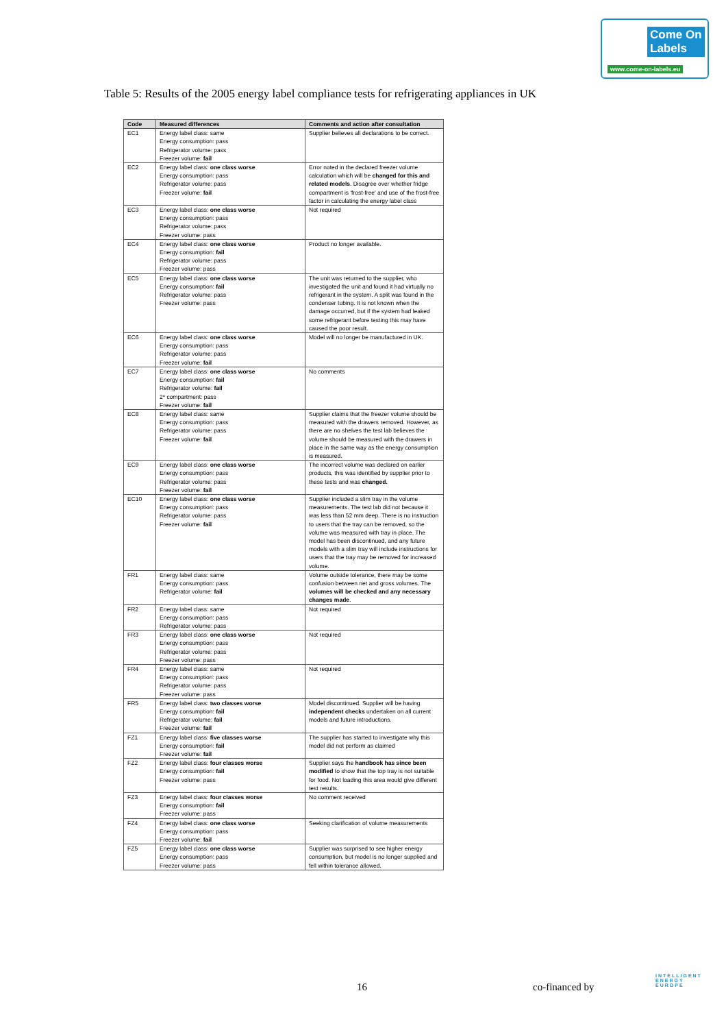Come On
Labels
www.come-on-labels.eu
Table 5: Results of the 2005 energy label compliance tests for refrigerating appliances in UK
| Code | Measured differences | Comments and action after consultation |
| --- | --- | --- |
| EC1 | Energy label class: same Energy consumption: pass Refrigerator volume: pass Freezer volume: fail | Supplier believes all declarations to be correct. |
| EC2 | Energy label class: one class worse Energy consumption: pass Refrigerator volume: pass Freezer volume: fail | Error noted in the declared freezer volume calculation which will be changed for this and related models . Disagree over whether fridge compartment is 'frost-free' and use of the frost-free factor in calculating the energy label class |
| EC3 | Energy label class: one class worse Energy consumption: pass Refrigerator volume: pass Freezer volume: pass | Not required |
| EC4 | Energy label class: one class worse Energy consumption: fail Refrigerator volume: pass Freezer volume: pass | Product no longer available. |
| EC5 | Energy label class: one class worse Energy consumption: fail Refrigerator volume: pass Freezer volume: pass | The unit was returned to the supplier, who investigated the unit and found it had virtually no refrigerant in the system. A split was found in the condenser tubing. It is not known when the damage occurred, but if the system had leaked some refrigerant before testing this may have caused the poor result. |
| EC6 | Energy label class: one class worse Energy consumption: pass Refrigerator volume: pass Freezer volume: fail | Model will no longer be manufactured in UK. |
| EC7 | Energy label class: one class worse Energy consumption: fail Refrigerator volume: fail 2* compartment: pass Freezer volume: fail | No comments |
| EC8 | Energy label class: same Energy consumption: pass Refrigerator volume: pass Freezer volume: fail | Supplier claims that the freezer volume should be measured with the drawers removed. However, as there are no shelves the test lab believes the volume should be measured with the drawers in place in the same way as the energy consumption is measured. |
| EC9 | Energy label class: one class worse Energy consumption: pass Refrigerator volume: pass Freezer volume: fail | The incorrect volume was declared on earlier products, this was identified by supplier prior to these tests and was changed. |
| EC10 | Energy label class: one class worse Energy consumption: pass Refrigerator volume: pass Freezer volume: fail | Supplier included a slim tray in the volume measurements. The test lab did not because it was less than 52 mm deep. There is no instruction to users that the tray can be removed, so the volume was measured with tray in place. The model has been discontinued, and any future models with a slim tray will include instructions for users that the tray may be removed for increased volume. |
| FR1 | Energy label class: same Energy consumption: pass Refrigerator volume: fail | Volume outside tolerance, there may be some confusion between net and gross volumes. The volumes will be checked and any necessary changes made . |
| FR2 | Energy label class: same Energy consumption: pass Refrigerator volume: pass | Not required |
| FR3 | Energy label class: one class worse Energy consumption: pass Refrigerator volume: pass Freezer volume: pass | Not required |
| FR4 | Energy label class: same Energy consumption: pass Refrigerator volume: pass Freezer volume: pass | Not required |
| FR5 | Energy label class: two classes worse Energy consumption: fail Refrigerator volume: fail Freezer volume: fail | Model discontinued. Supplier will be having independent checks undertaken on all current models and future introductions. |
| FZ1 | Energy label class: five classes worse Energy consumption: fail Freezer volume: fail | The supplier has started to investigate why this model did not perform as claimed |
| FZ2 | Energy label class: four classes worse Energy consumption: fail Freezer volume: pass | Supplier says the handbook has since been modified to show that the top tray is not suitable for food. Not loading this area would give different test results. |
| FZ3 | Energy label class: four classes worse Energy consumption: fail Freezer volume: pass | No comment received |
| FZ4 | Energy label class: one class worse Energy consumption: pass Freezer volume: fail | Seeking clarification of volume measurements |
| FZ5 | Energy label class: one class worse Energy consumption: pass Freezer volume: pass | Supplier was surprised to see higher energy consumption, but model is no longer supplied and fell within tolerance allowed. |
16 co-financed by
INTELLIGENT
ENERGY
EUROPE